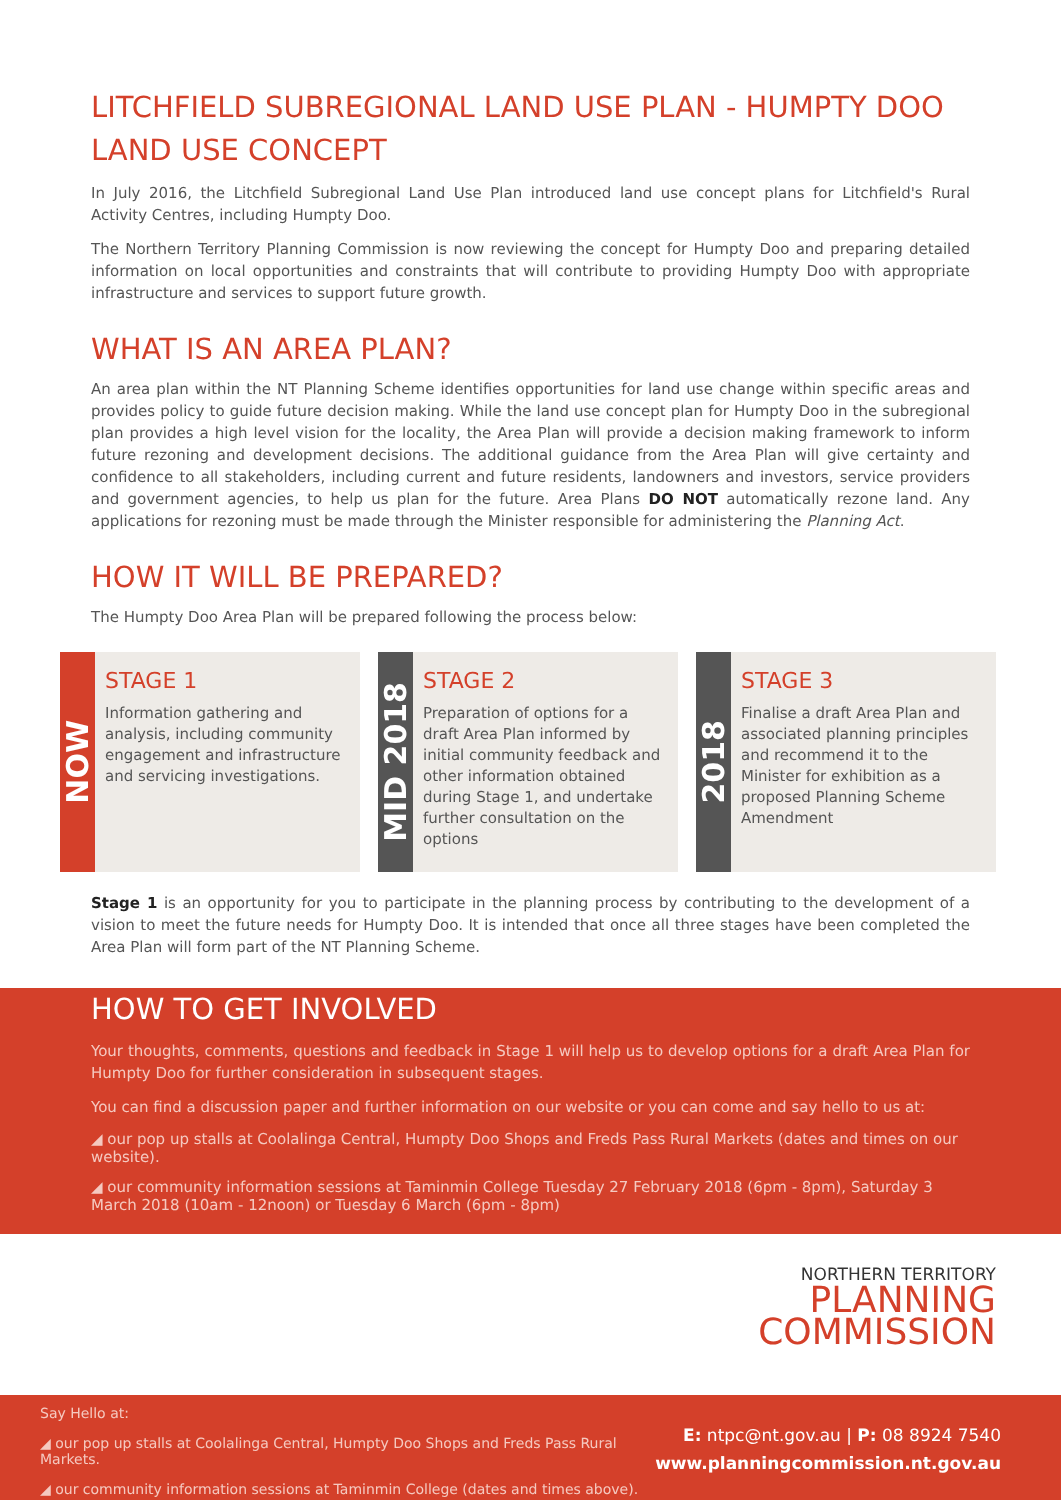LITCHFIELD SUBREGIONAL LAND USE PLAN - HUMPTY DOO LAND USE CONCEPT
In July 2016, the Litchfield Subregional Land Use Plan introduced land use concept plans for Litchfield's Rural Activity Centres, including Humpty Doo.
The Northern Territory Planning Commission is now reviewing the concept for Humpty Doo and preparing detailed information on local opportunities and constraints that will contribute to providing Humpty Doo with appropriate infrastructure and services to support future growth.
WHAT IS AN AREA PLAN?
An area plan within the NT Planning Scheme identifies opportunities for land use change within specific areas and provides policy to guide future decision making. While the land use concept plan for Humpty Doo in the subregional plan provides a high level vision for the locality, the Area Plan will provide a decision making framework to inform future rezoning and development decisions. The additional guidance from the Area Plan will give certainty and confidence to all stakeholders, including current and future residents, landowners and investors, service providers and government agencies, to help us plan for the future. Area Plans DO NOT automatically rezone land. Any applications for rezoning must be made through the Minister responsible for administering the Planning Act.
HOW IT WILL BE PREPARED?
The Humpty Doo Area Plan will be prepared following the process below:
NOW
STAGE 1
Information gathering and analysis, including community engagement and infrastructure and servicing investigations.
MID 2018
STAGE 2
Preparation of options for a draft Area Plan informed by initial community feedback and other information obtained during Stage 1, and undertake further consultation on the options
2018
STAGE 3
Finalise a draft Area Plan and associated planning principles and recommend it to the Minister for exhibition as a proposed Planning Scheme Amendment
Stage 1 is an opportunity for you to participate in the planning process by contributing to the development of a vision to meet the future needs for Humpty Doo. It is intended that once all three stages have been completed the Area Plan will form part of the NT Planning Scheme.
HOW TO GET INVOLVED
Your thoughts, comments, questions and feedback in Stage 1 will help us to develop options for a draft Area Plan for Humpty Doo for further consideration in subsequent stages.
You can find a discussion paper and further information on our website or you can come and say hello to us at:
◢ our pop up stalls at Coolalinga Central, Humpty Doo Shops and Freds Pass Rural Markets (dates and times on our website).
◢ our community information sessions at Taminmin College Tuesday 27 February 2018 (6pm - 8pm), Saturday 3 March 2018 (10am - 12noon) or Tuesday 6 March (6pm - 8pm)
NORTHERN TERRITORY
PLANNING
COMMISSION
Say Hello at:
◢ our pop up stalls at Coolalinga Central, Humpty Doo Shops and Freds Pass Rural Markets.
◢ our community information sessions at Taminmin College (dates and times above).
E: ntpc@nt.gov.au | P: 08 8924 7540
www.planningcommission.nt.gov.au